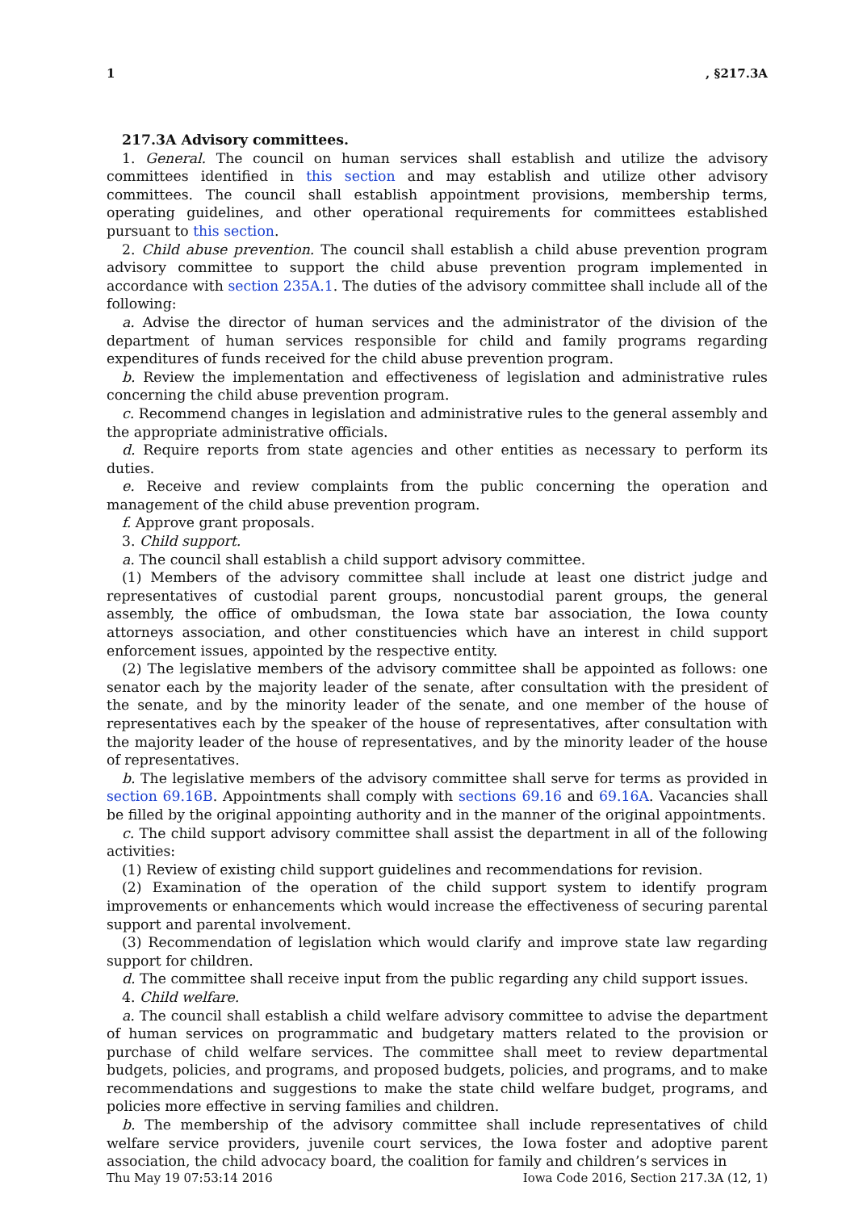1, §217.3A
217.3A Advisory committees.
1. General. The council on human services shall establish and utilize the advisory committees identified in this section and may establish and utilize other advisory committees. The council shall establish appointment provisions, membership terms, operating guidelines, and other operational requirements for committees established pursuant to this section.
2. Child abuse prevention. The council shall establish a child abuse prevention program advisory committee to support the child abuse prevention program implemented in accordance with section 235A.1. The duties of the advisory committee shall include all of the following:
a. Advise the director of human services and the administrator of the division of the department of human services responsible for child and family programs regarding expenditures of funds received for the child abuse prevention program.
b. Review the implementation and effectiveness of legislation and administrative rules concerning the child abuse prevention program.
c. Recommend changes in legislation and administrative rules to the general assembly and the appropriate administrative officials.
d. Require reports from state agencies and other entities as necessary to perform its duties.
e. Receive and review complaints from the public concerning the operation and management of the child abuse prevention program.
f. Approve grant proposals.
3. Child support.
a. The council shall establish a child support advisory committee.
(1) Members of the advisory committee shall include at least one district judge and representatives of custodial parent groups, noncustodial parent groups, the general assembly, the office of ombudsman, the Iowa state bar association, the Iowa county attorneys association, and other constituencies which have an interest in child support enforcement issues, appointed by the respective entity.
(2) The legislative members of the advisory committee shall be appointed as follows: one senator each by the majority leader of the senate, after consultation with the president of the senate, and by the minority leader of the senate, and one member of the house of representatives each by the speaker of the house of representatives, after consultation with the majority leader of the house of representatives, and by the minority leader of the house of representatives.
b. The legislative members of the advisory committee shall serve for terms as provided in section 69.16B. Appointments shall comply with sections 69.16 and 69.16A. Vacancies shall be filled by the original appointing authority and in the manner of the original appointments.
c. The child support advisory committee shall assist the department in all of the following activities:
(1) Review of existing child support guidelines and recommendations for revision.
(2) Examination of the operation of the child support system to identify program improvements or enhancements which would increase the effectiveness of securing parental support and parental involvement.
(3) Recommendation of legislation which would clarify and improve state law regarding support for children.
d. The committee shall receive input from the public regarding any child support issues.
4. Child welfare.
a. The council shall establish a child welfare advisory committee to advise the department of human services on programmatic and budgetary matters related to the provision or purchase of child welfare services. The committee shall meet to review departmental budgets, policies, and programs, and proposed budgets, policies, and programs, and to make recommendations and suggestions to make the state child welfare budget, programs, and policies more effective in serving families and children.
b. The membership of the advisory committee shall include representatives of child welfare service providers, juvenile court services, the Iowa foster and adoptive parent association, the child advocacy board, the coalition for family and children’s services in
Thu May 19 07:53:14 2016 Iowa Code 2016, Section 217.3A (12, 1)